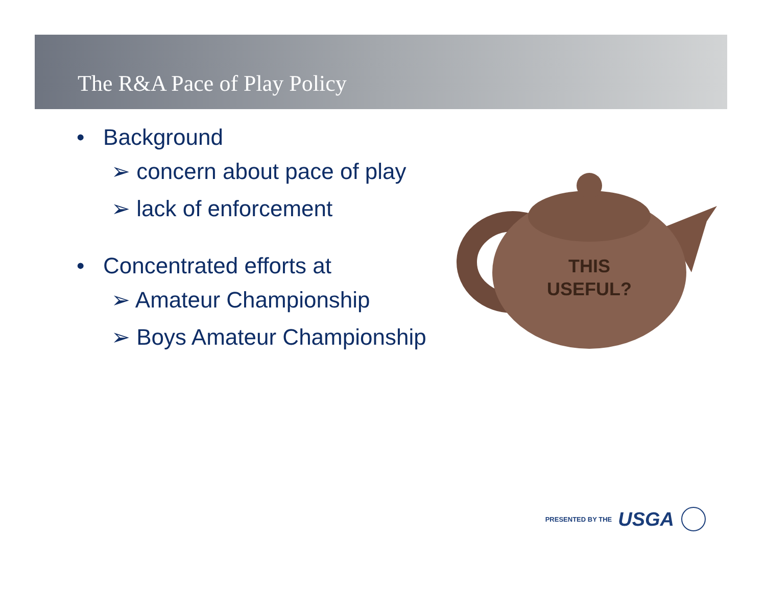The R&A Pace of Play Policy
• Background
➢ concern about pace of play
➢ lack of enforcement
• Concentrated efforts at
➢ Amateur Championship
➢ Boys Amateur Championship
THIS
USEFUL?
PRESENTED BY THE US GA